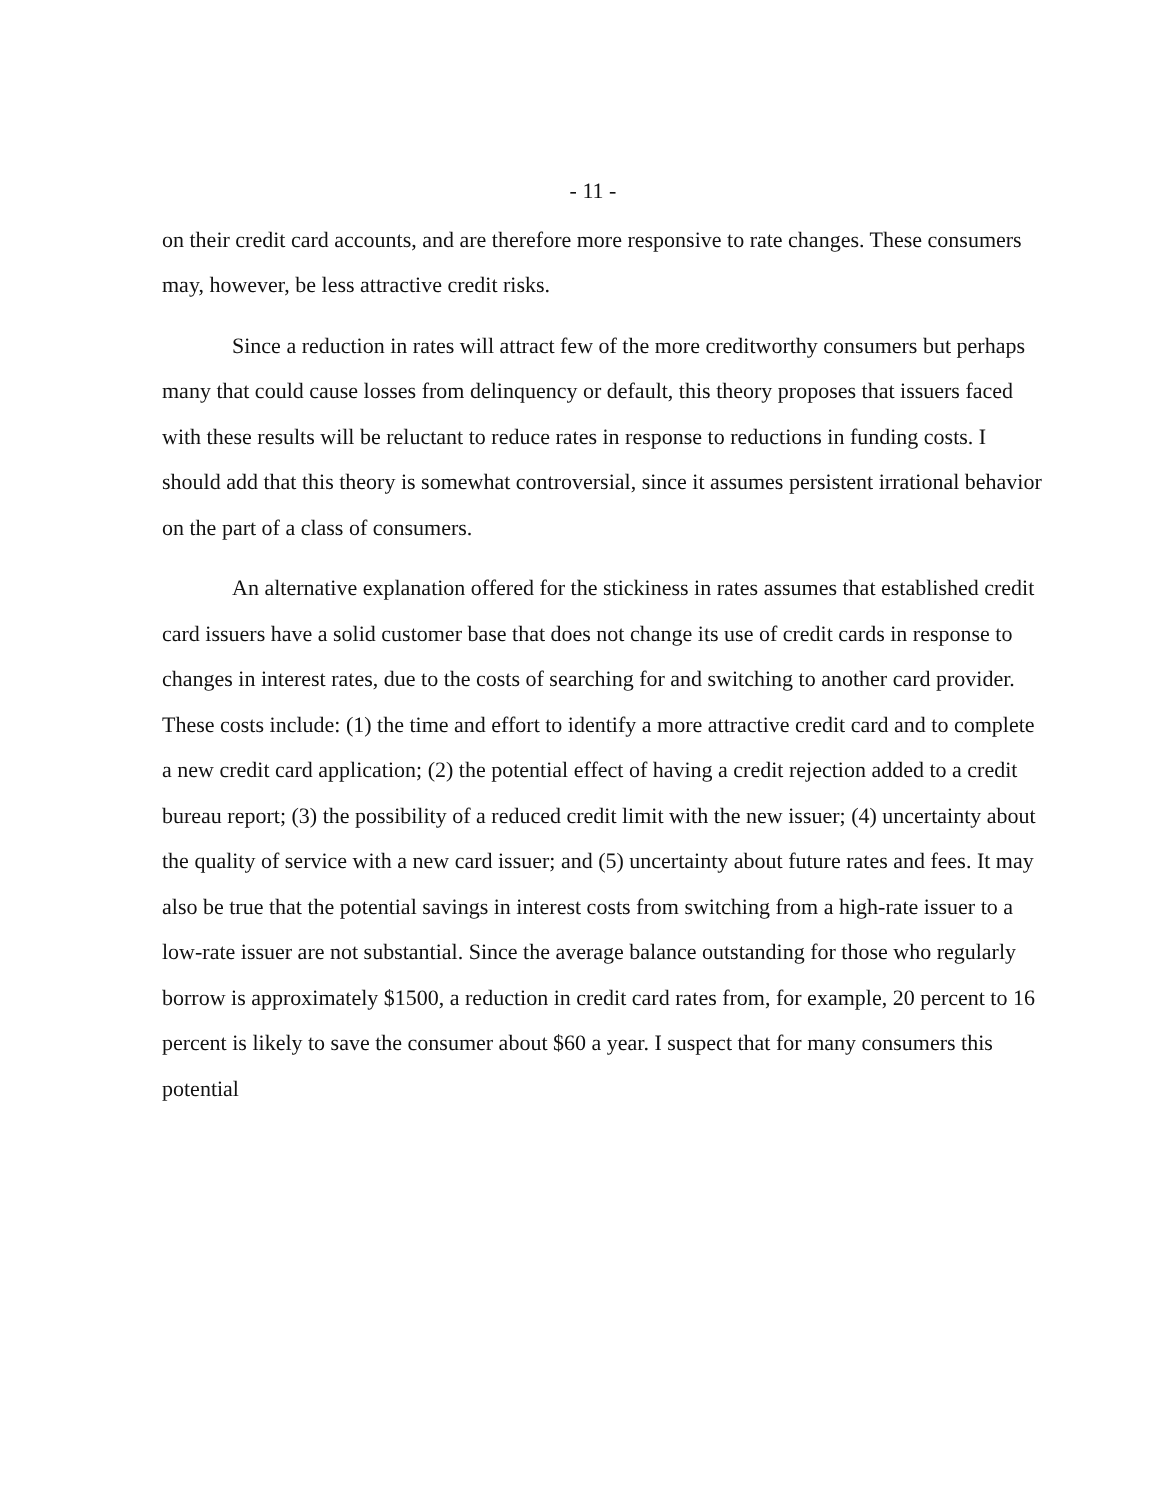- 11 -
on their credit card accounts, and are therefore more responsive to rate changes. These consumers may, however, be less attractive credit risks.
Since a reduction in rates will attract few of the more creditworthy consumers but perhaps many that could cause losses from delinquency or default, this theory proposes that issuers faced with these results will be reluctant to reduce rates in response to reductions in funding costs. I should add that this theory is somewhat controversial, since it assumes persistent irrational behavior on the part of a class of consumers.
An alternative explanation offered for the stickiness in rates assumes that established credit card issuers have a solid customer base that does not change its use of credit cards in response to changes in interest rates, due to the costs of searching for and switching to another card provider. These costs include: (1) the time and effort to identify a more attractive credit card and to complete a new credit card application; (2) the potential effect of having a credit rejection added to a credit bureau report; (3) the possibility of a reduced credit limit with the new issuer; (4) uncertainty about the quality of service with a new card issuer; and (5) uncertainty about future rates and fees. It may also be true that the potential savings in interest costs from switching from a high-rate issuer to a low-rate issuer are not substantial. Since the average balance outstanding for those who regularly borrow is approximately $1500, a reduction in credit card rates from, for example, 20 percent to 16 percent is likely to save the consumer about $60 a year. I suspect that for many consumers this potential